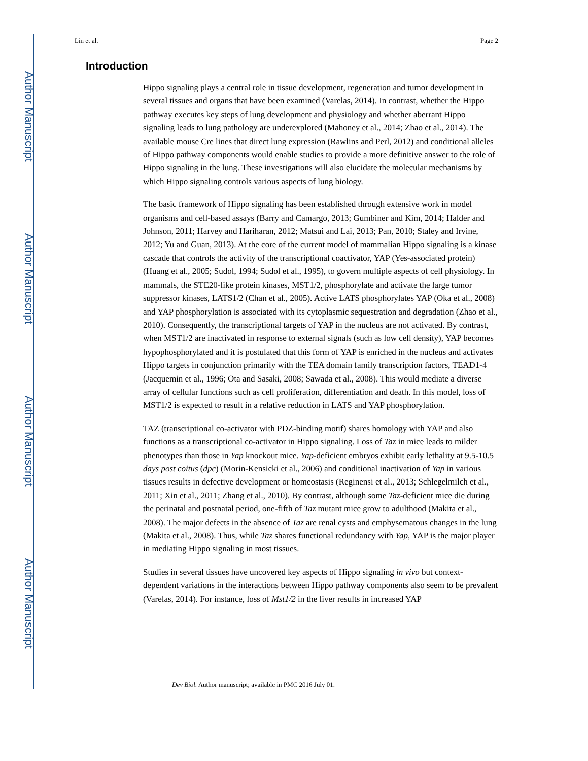Author Manuscript
Author Manuscript
Author Manuscript
Author Manuscript
Lin et al. Page 2
Introduction
Hippo signaling plays a central role in tissue development, regeneration and tumor development in several tissues and organs that have been examined (Varelas, 2014). In contrast, whether the Hippo pathway executes key steps of lung development and physiology and whether aberrant Hippo signaling leads to lung pathology are underexplored (Mahoney et al., 2014; Zhao et al., 2014). The available mouse Cre lines that direct lung expression (Rawlins and Perl, 2012) and conditional alleles of Hippo pathway components would enable studies to provide a more definitive answer to the role of Hippo signaling in the lung. These investigations will also elucidate the molecular mechanisms by which Hippo signaling controls various aspects of lung biology.
The basic framework of Hippo signaling has been established through extensive work in model organisms and cell-based assays (Barry and Camargo, 2013; Gumbiner and Kim, 2014; Halder and Johnson, 2011; Harvey and Hariharan, 2012; Matsui and Lai, 2013; Pan, 2010; Staley and Irvine, 2012; Yu and Guan, 2013). At the core of the current model of mammalian Hippo signaling is a kinase cascade that controls the activity of the transcriptional coactivator, YAP (Yes-associated protein) (Huang et al., 2005; Sudol, 1994; Sudol et al., 1995), to govern multiple aspects of cell physiology. In mammals, the STE20-like protein kinases, MST1/2, phosphorylate and activate the large tumor suppressor kinases, LATS1/2 (Chan et al., 2005). Active LATS phosphorylates YAP (Oka et al., 2008) and YAP phosphorylation is associated with its cytoplasmic sequestration and degradation (Zhao et al., 2010). Consequently, the transcriptional targets of YAP in the nucleus are not activated. By contrast, when MST1/2 are inactivated in response to external signals (such as low cell density), YAP becomes hypophosphorylated and it is postulated that this form of YAP is enriched in the nucleus and activates Hippo targets in conjunction primarily with the TEA domain family transcription factors, TEAD1-4 (Jacquemin et al., 1996; Ota and Sasaki, 2008; Sawada et al., 2008). This would mediate a diverse array of cellular functions such as cell proliferation, differentiation and death. In this model, loss of MST1/2 is expected to result in a relative reduction in LATS and YAP phosphorylation.
TAZ (transcriptional co-activator with PDZ-binding motif) shares homology with YAP and also functions as a transcriptional co-activator in Hippo signaling. Loss of Taz in mice leads to milder phenotypes than those in Yap knockout mice. Yap-deficient embryos exhibit early lethality at 9.5-10.5 days post coitus (dpc) (Morin-Kensicki et al., 2006) and conditional inactivation of Yap in various tissues results in defective development or homeostasis (Reginensi et al., 2013; Schlegelmilch et al., 2011; Xin et al., 2011; Zhang et al., 2010). By contrast, although some Taz-deficient mice die during the perinatal and postnatal period, one-fifth of Taz mutant mice grow to adulthood (Makita et al., 2008). The major defects in the absence of Taz are renal cysts and emphysematous changes in the lung (Makita et al., 2008). Thus, while Taz shares functional redundancy with Yap, YAP is the major player in mediating Hippo signaling in most tissues.
Studies in several tissues have uncovered key aspects of Hippo signaling in vivo but context-dependent variations in the interactions between Hippo pathway components also seem to be prevalent (Varelas, 2014). For instance, loss of Mst1/2 in the liver results in increased YAP
Dev Biol. Author manuscript; available in PMC 2016 July 01.